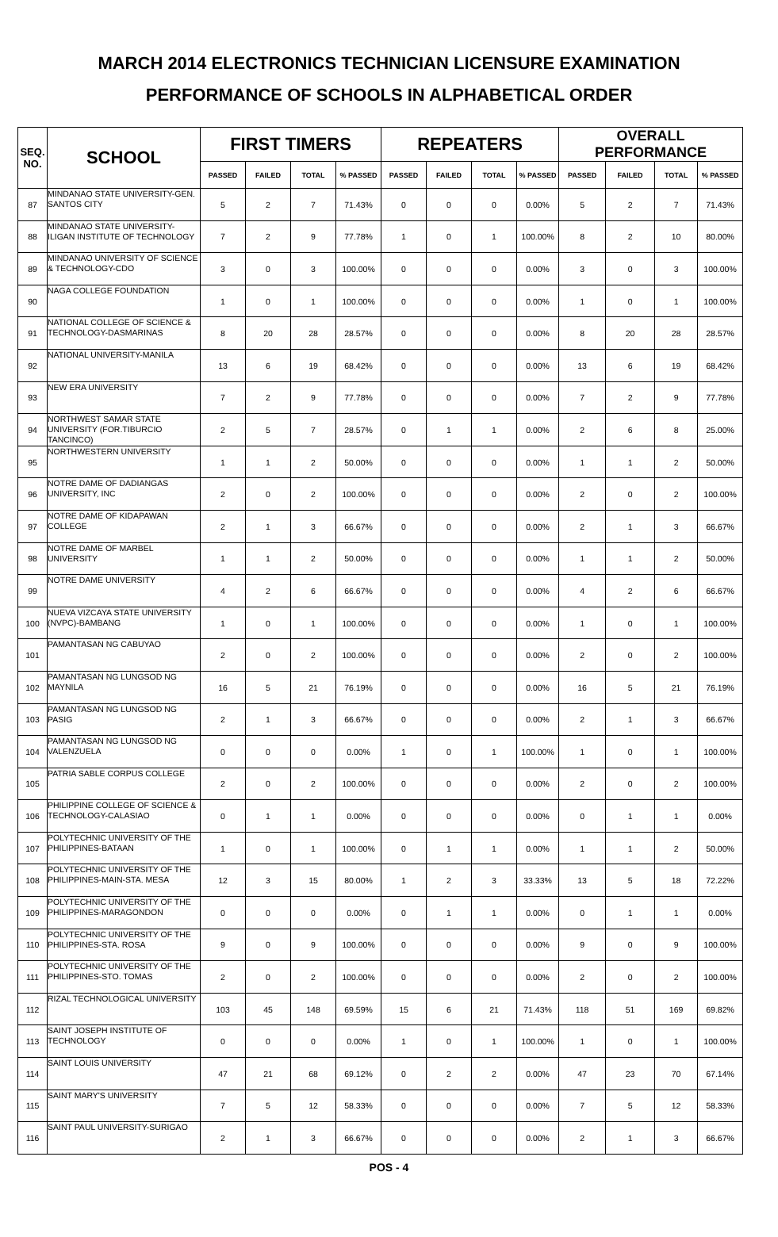MARCH 2014 ELECTRONICS TECHNICIAN LICENSURE EXAMINATION
PERFORMANCE OF SCHOOLS IN ALPHABETICAL ORDER
| SEQ. NO. | SCHOOL | FIRST TIMERS | | | | REPEATERS | | | | OVERALL PERFORMANCE | | | |
| --- | --- | --- | --- | --- | --- | --- | --- | --- | --- | --- | --- | --- | --- |
| | | PASSED | FAILED | TOTAL | % PASSED | PASSED | FAILED | TOTAL | % PASSED | PASSED | FAILED | TOTAL | % PASSED |
| 87 | MINDANAO STATE UNIVERSITY-GEN. SANTOS CITY | 5 | 2 | 7 | 71.43% | 0 | 0 | 0 | 0.00% | 5 | 2 | 7 | 71.43% |
| 88 | MINDANAO STATE UNIVERSITY-ILIGAN INSTITUTE OF TECHNOLOGY | 7 | 2 | 9 | 77.78% | 1 | 0 | 1 | 100.00% | 8 | 2 | 10 | 80.00% |
| 89 | MINDANAO UNIVERSITY OF SCIENCE & TECHNOLOGY-CDO | 3 | 0 | 3 | 100.00% | 0 | 0 | 0 | 0.00% | 3 | 0 | 3 | 100.00% |
| 90 | NAGA COLLEGE FOUNDATION | 1 | 0 | 1 | 100.00% | 0 | 0 | 0 | 0.00% | 1 | 0 | 1 | 100.00% |
| 91 | NATIONAL COLLEGE OF SCIENCE & TECHNOLOGY-DASMARINAS | 8 | 20 | 28 | 28.57% | 0 | 0 | 0 | 0.00% | 8 | 20 | 28 | 28.57% |
| 92 | NATIONAL UNIVERSITY-MANILA | 13 | 6 | 19 | 68.42% | 0 | 0 | 0 | 0.00% | 13 | 6 | 19 | 68.42% |
| 93 | NEW ERA UNIVERSITY | 7 | 2 | 9 | 77.78% | 0 | 0 | 0 | 0.00% | 7 | 2 | 9 | 77.78% |
| 94 | NORTHWEST SAMAR STATE UNIVERSITY (FOR.TIBURCIO TANCINCO) | 2 | 5 | 7 | 28.57% | 0 | 1 | 1 | 0.00% | 2 | 6 | 8 | 25.00% |
| 95 | NORTHWESTERN UNIVERSITY | 1 | 1 | 2 | 50.00% | 0 | 0 | 0 | 0.00% | 1 | 1 | 2 | 50.00% |
| 96 | NOTRE DAME OF DADIANGAS UNIVERSITY, INC | 2 | 0 | 2 | 100.00% | 0 | 0 | 0 | 0.00% | 2 | 0 | 2 | 100.00% |
| 97 | NOTRE DAME OF KIDAPAWAN COLLEGE | 2 | 1 | 3 | 66.67% | 0 | 0 | 0 | 0.00% | 2 | 1 | 3 | 66.67% |
| 98 | NOTRE DAME OF MARBEL UNIVERSITY | 1 | 1 | 2 | 50.00% | 0 | 0 | 0 | 0.00% | 1 | 1 | 2 | 50.00% |
| 99 | NOTRE DAME UNIVERSITY | 4 | 2 | 6 | 66.67% | 0 | 0 | 0 | 0.00% | 4 | 2 | 6 | 66.67% |
| 100 | NUEVA VIZCAYA STATE UNIVERSITY (NVPC)-BAMBANG | 1 | 0 | 1 | 100.00% | 0 | 0 | 0 | 0.00% | 1 | 0 | 1 | 100.00% |
| 101 | PAMANTASAN NG CABUYAO | 2 | 0 | 2 | 100.00% | 0 | 0 | 0 | 0.00% | 2 | 0 | 2 | 100.00% |
| 102 | PAMANTASAN NG LUNGSOD NG MAYNILA | 16 | 5 | 21 | 76.19% | 0 | 0 | 0 | 0.00% | 16 | 5 | 21 | 76.19% |
| 103 | PAMANTASAN NG LUNGSOD NG PASIG | 2 | 1 | 3 | 66.67% | 0 | 0 | 0 | 0.00% | 2 | 1 | 3 | 66.67% |
| 104 | PAMANTASAN NG LUNGSOD NG VALENZUELA | 0 | 0 | 0 | 0.00% | 1 | 0 | 1 | 100.00% | 1 | 0 | 1 | 100.00% |
| 105 | PATRIA SABLE CORPUS COLLEGE | 2 | 0 | 2 | 100.00% | 0 | 0 | 0 | 0.00% | 2 | 0 | 2 | 100.00% |
| 106 | PHILIPPINE COLLEGE OF SCIENCE & TECHNOLOGY-CALASIAO | 0 | 1 | 1 | 0.00% | 0 | 0 | 0 | 0.00% | 0 | 1 | 1 | 0.00% |
| 107 | POLYTECHNIC UNIVERSITY OF THE PHILIPPINES-BATAAN | 1 | 0 | 1 | 100.00% | 0 | 1 | 1 | 0.00% | 1 | 1 | 2 | 50.00% |
| 108 | POLYTECHNIC UNIVERSITY OF THE PHILIPPINES-MAIN-STA. MESA | 12 | 3 | 15 | 80.00% | 1 | 2 | 3 | 33.33% | 13 | 5 | 18 | 72.22% |
| 109 | POLYTECHNIC UNIVERSITY OF THE PHILIPPINES-MARAGONDON | 0 | 0 | 0 | 0.00% | 0 | 1 | 1 | 0.00% | 0 | 1 | 1 | 0.00% |
| 110 | POLYTECHNIC UNIVERSITY OF THE PHILIPPINES-STA. ROSA | 9 | 0 | 9 | 100.00% | 0 | 0 | 0 | 0.00% | 9 | 0 | 9 | 100.00% |
| 111 | POLYTECHNIC UNIVERSITY OF THE PHILIPPINES-STO. TOMAS | 2 | 0 | 2 | 100.00% | 0 | 0 | 0 | 0.00% | 2 | 0 | 2 | 100.00% |
| 112 | RIZAL TECHNOLOGICAL UNIVERSITY | 103 | 45 | 148 | 69.59% | 15 | 6 | 21 | 71.43% | 118 | 51 | 169 | 69.82% |
| 113 | SAINT JOSEPH INSTITUTE OF TECHNOLOGY | 0 | 0 | 0 | 0.00% | 1 | 0 | 1 | 100.00% | 1 | 0 | 1 | 100.00% |
| 114 | SAINT LOUIS UNIVERSITY | 47 | 21 | 68 | 69.12% | 0 | 2 | 2 | 0.00% | 47 | 23 | 70 | 67.14% |
| 115 | SAINT MARY'S UNIVERSITY | 7 | 5 | 12 | 58.33% | 0 | 0 | 0 | 0.00% | 7 | 5 | 12 | 58.33% |
| 116 | SAINT PAUL UNIVERSITY-SURIGAO | 2 | 1 | 3 | 66.67% | 0 | 0 | 0 | 0.00% | 2 | 1 | 3 | 66.67% |
POS - 4